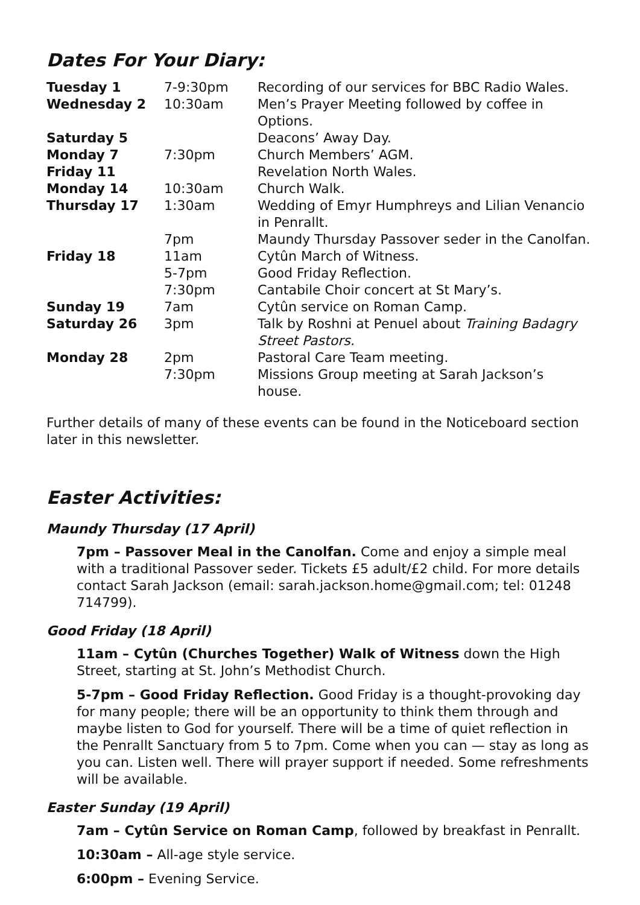Dates For Your Diary:
| Tuesday 1 | 7-9:30pm | Recording of our services for BBC Radio Wales. |
| Wednesday 2 | 10:30am | Men’s Prayer Meeting followed by coffee in Options. |
| Saturday 5 | | Deacons’ Away Day. |
| Monday 7 | 7:30pm | Church Members’ AGM. |
| Friday 11 | | Revelation North Wales. |
| Monday 14 | 10:30am | Church Walk. |
| Thursday 17 | 1:30am | Wedding of Emyr Humphreys and Lilian Venancio in Penrallt. |
| | 7pm | Maundy Thursday Passover seder in the Canolfan. |
| Friday 18 | 11am | Cytûn March of Witness. |
| | 5-7pm | Good Friday Reflection. |
| | 7:30pm | Cantabile Choir concert at St Mary’s. |
| Sunday 19 | 7am | Cytûn service on Roman Camp. |
| Saturday 26 | 3pm | Talk by Roshni at Penuel about Training Badagry Street Pastors. |
| Monday 28 | 2pm | Pastoral Care Team meeting. |
| | 7:30pm | Missions Group meeting at Sarah Jackson’s house. |
Further details of many of these events can be found in the Noticeboard section later in this newsletter.
Easter Activities:
Maundy Thursday (17 April)
7pm – Passover Meal in the Canolfan. Come and enjoy a simple meal with a traditional Passover seder. Tickets £5 adult/£2 child. For more details contact Sarah Jackson (email: sarah.jackson.home@gmail.com; tel: 01248 714799).
Good Friday (18 April)
11am – Cytûn (Churches Together) Walk of Witness down the High Street, starting at St. John’s Methodist Church.
5-7pm – Good Friday Reflection. Good Friday is a thought-provoking day for many people; there will be an opportunity to think them through and maybe listen to God for yourself. There will be a time of quiet reflection in the Penrallt Sanctuary from 5 to 7pm. Come when you can — stay as long as you can. Listen well. There will prayer support if needed. Some refreshments will be available.
Easter Sunday (19 April)
7am – Cytûn Service on Roman Camp, followed by breakfast in Penrallt.
10:30am – All-age style service.
6:00pm – Evening Service.